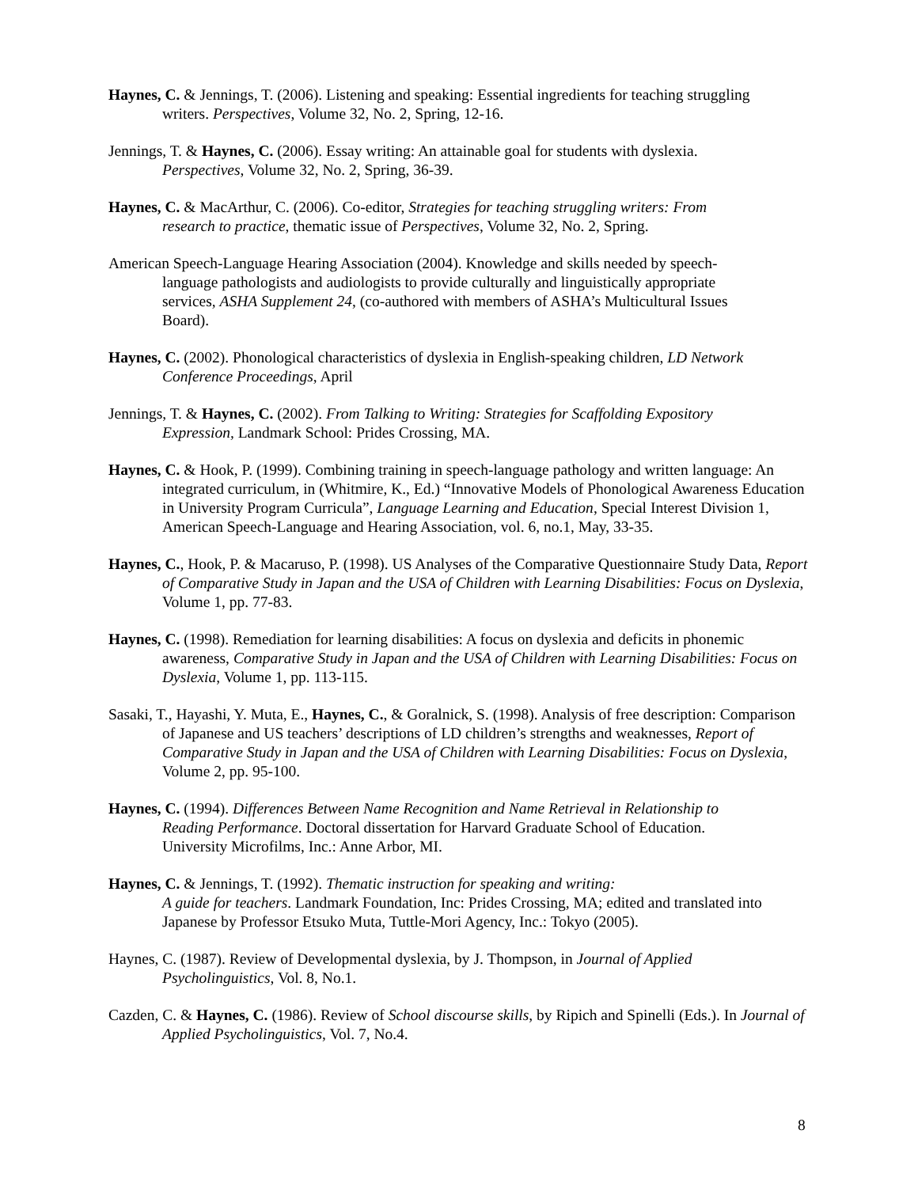Haynes, C. & Jennings, T. (2006). Listening and speaking: Essential ingredients for teaching struggling
writers. Perspectives, Volume 32, No. 2, Spring, 12-16.
Jennings, T. & Haynes, C. (2006). Essay writing: An attainable goal for students with dyslexia.
Perspectives, Volume 32, No. 2, Spring, 36-39.
Haynes, C. & MacArthur, C. (2006). Co-editor, Strategies for teaching struggling writers: From
research to practice, thematic issue of Perspectives, Volume 32, No. 2, Spring.
American Speech-Language Hearing Association (2004). Knowledge and skills needed by speech-
language pathologists and audiologists to provide culturally and linguistically appropriate
services, ASHA Supplement 24, (co-authored with members of ASHA’s Multicultural Issues
Board).
Haynes, C. (2002). Phonological characteristics of dyslexia in English-speaking children, LD Network
Conference Proceedings, April
Jennings, T. & Haynes, C. (2002). From Talking to Writing: Strategies for Scaffolding Expository
Expression, Landmark School: Prides Crossing, MA.
Haynes, C. & Hook, P. (1999). Combining training in speech-language pathology and written language: An
integrated curriculum, in (Whitmire, K., Ed.) “Innovative Models of Phonological Awareness Education
in University Program Curricula”, Language Learning and Education, Special Interest Division 1,
American Speech-Language and Hearing Association, vol. 6, no.1, May, 33-35.
Haynes, C., Hook, P. & Macaruso, P. (1998). US Analyses of the Comparative Questionnaire Study Data, Report
of Comparative Study in Japan and the USA of Children with Learning Disabilities: Focus on Dyslexia,
Volume 1, pp. 77-83.
Haynes, C. (1998). Remediation for learning disabilities: A focus on dyslexia and deficits in phonemic
awareness, Comparative Study in Japan and the USA of Children with Learning Disabilities: Focus on
Dyslexia, Volume 1, pp. 113-115.
Sasaki, T., Hayashi, Y. Muta, E., Haynes, C., & Goralnick, S. (1998). Analysis of free description: Comparison
of Japanese and US teachers’ descriptions of LD children’s strengths and weaknesses, Report of
Comparative Study in Japan and the USA of Children with Learning Disabilities: Focus on Dyslexia,
Volume 2, pp. 95-100.
Haynes, C. (1994). Differences Between Name Recognition and Name Retrieval in Relationship to
Reading Performance. Doctoral dissertation for Harvard Graduate School of Education.
University Microfilms, Inc.: Anne Arbor, MI.
Haynes, C. & Jennings, T. (1992). Thematic instruction for speaking and writing:
A guide for teachers. Landmark Foundation, Inc: Prides Crossing, MA; edited and translated into
Japanese by Professor Etsuko Muta, Tuttle-Mori Agency, Inc.: Tokyo (2005).
Haynes, C. (1987). Review of Developmental dyslexia, by J. Thompson, in Journal of Applied
Psycholinguistics, Vol. 8, No.1.
Cazden, C. & Haynes, C. (1986). Review of School discourse skills, by Ripich and Spinelli (Eds.). In Journal of
Applied Psycholinguistics, Vol. 7, No.4.
8